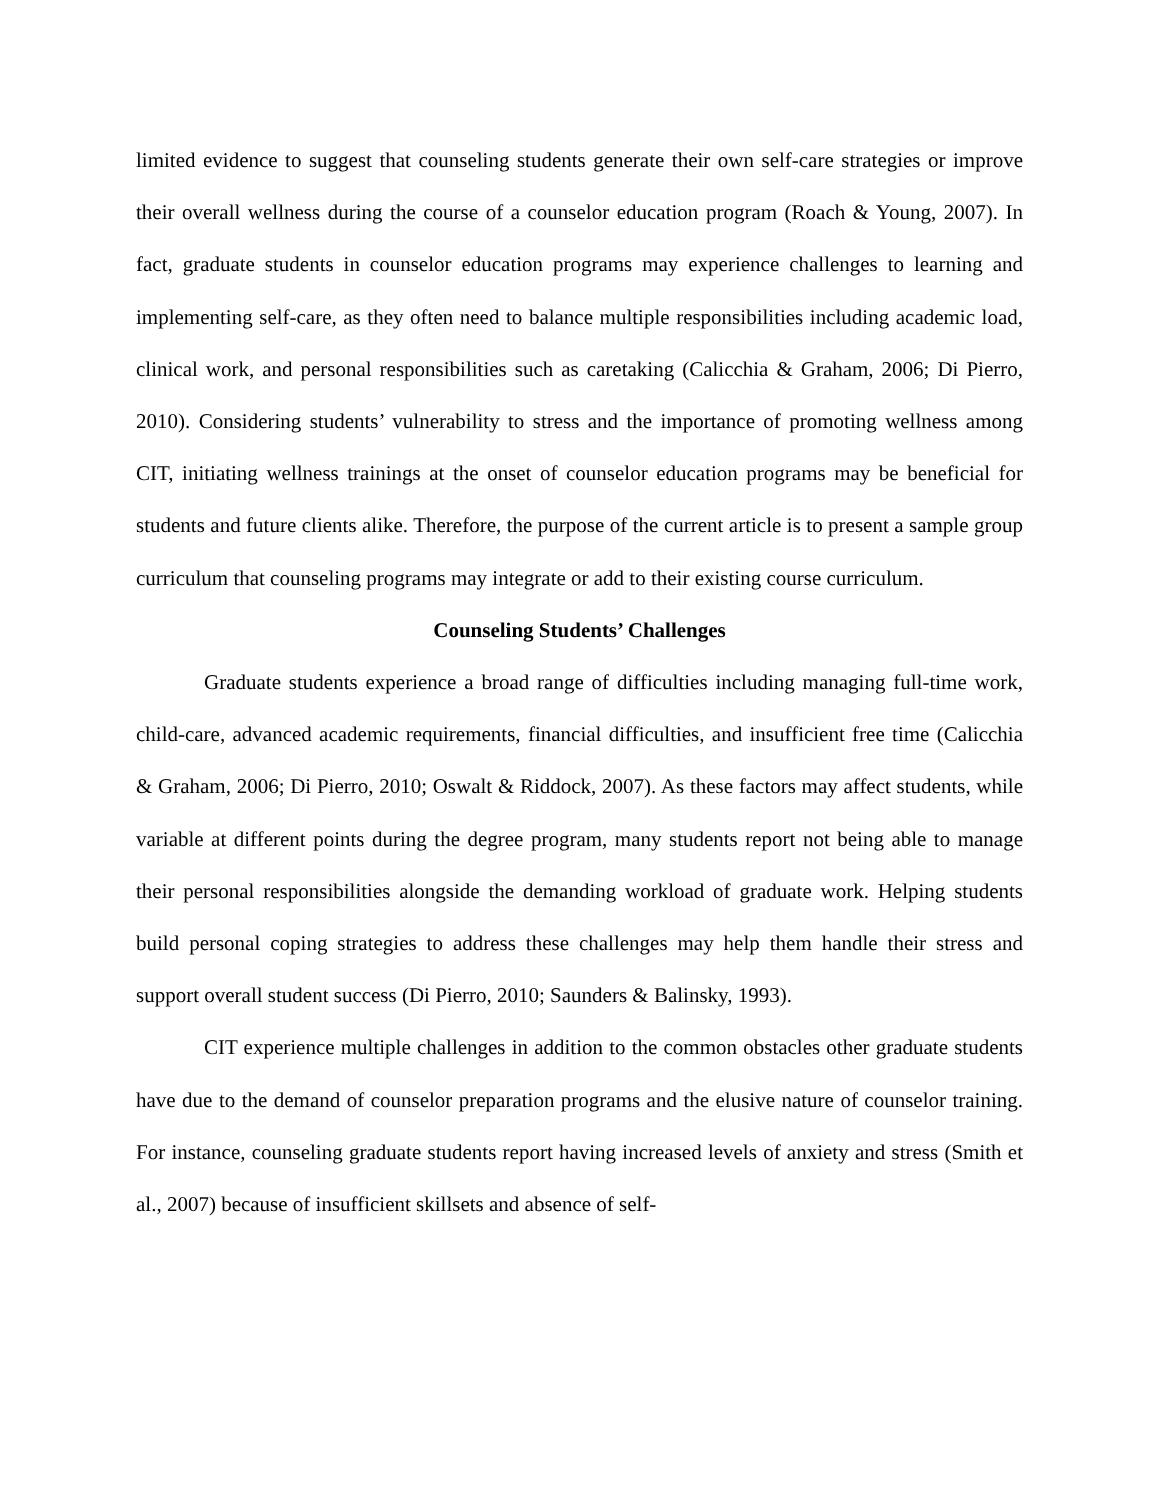limited evidence to suggest that counseling students generate their own self-care strategies or improve their overall wellness during the course of a counselor education program (Roach & Young, 2007). In fact, graduate students in counselor education programs may experience challenges to learning and implementing self-care, as they often need to balance multiple responsibilities including academic load, clinical work, and personal responsibilities such as caretaking (Calicchia & Graham, 2006; Di Pierro, 2010). Considering students’ vulnerability to stress and the importance of promoting wellness among CIT, initiating wellness trainings at the onset of counselor education programs may be beneficial for students and future clients alike. Therefore, the purpose of the current article is to present a sample group curriculum that counseling programs may integrate or add to their existing course curriculum.
Counseling Students’ Challenges
Graduate students experience a broad range of difficulties including managing full-time work, child-care, advanced academic requirements, financial difficulties, and insufficient free time (Calicchia & Graham, 2006; Di Pierro, 2010; Oswalt & Riddock, 2007). As these factors may affect students, while variable at different points during the degree program, many students report not being able to manage their personal responsibilities alongside the demanding workload of graduate work. Helping students build personal coping strategies to address these challenges may help them handle their stress and support overall student success (Di Pierro, 2010; Saunders & Balinsky, 1993).
CIT experience multiple challenges in addition to the common obstacles other graduate students have due to the demand of counselor preparation programs and the elusive nature of counselor training. For instance, counseling graduate students report having increased levels of anxiety and stress (Smith et al., 2007) because of insufficient skillsets and absence of self-